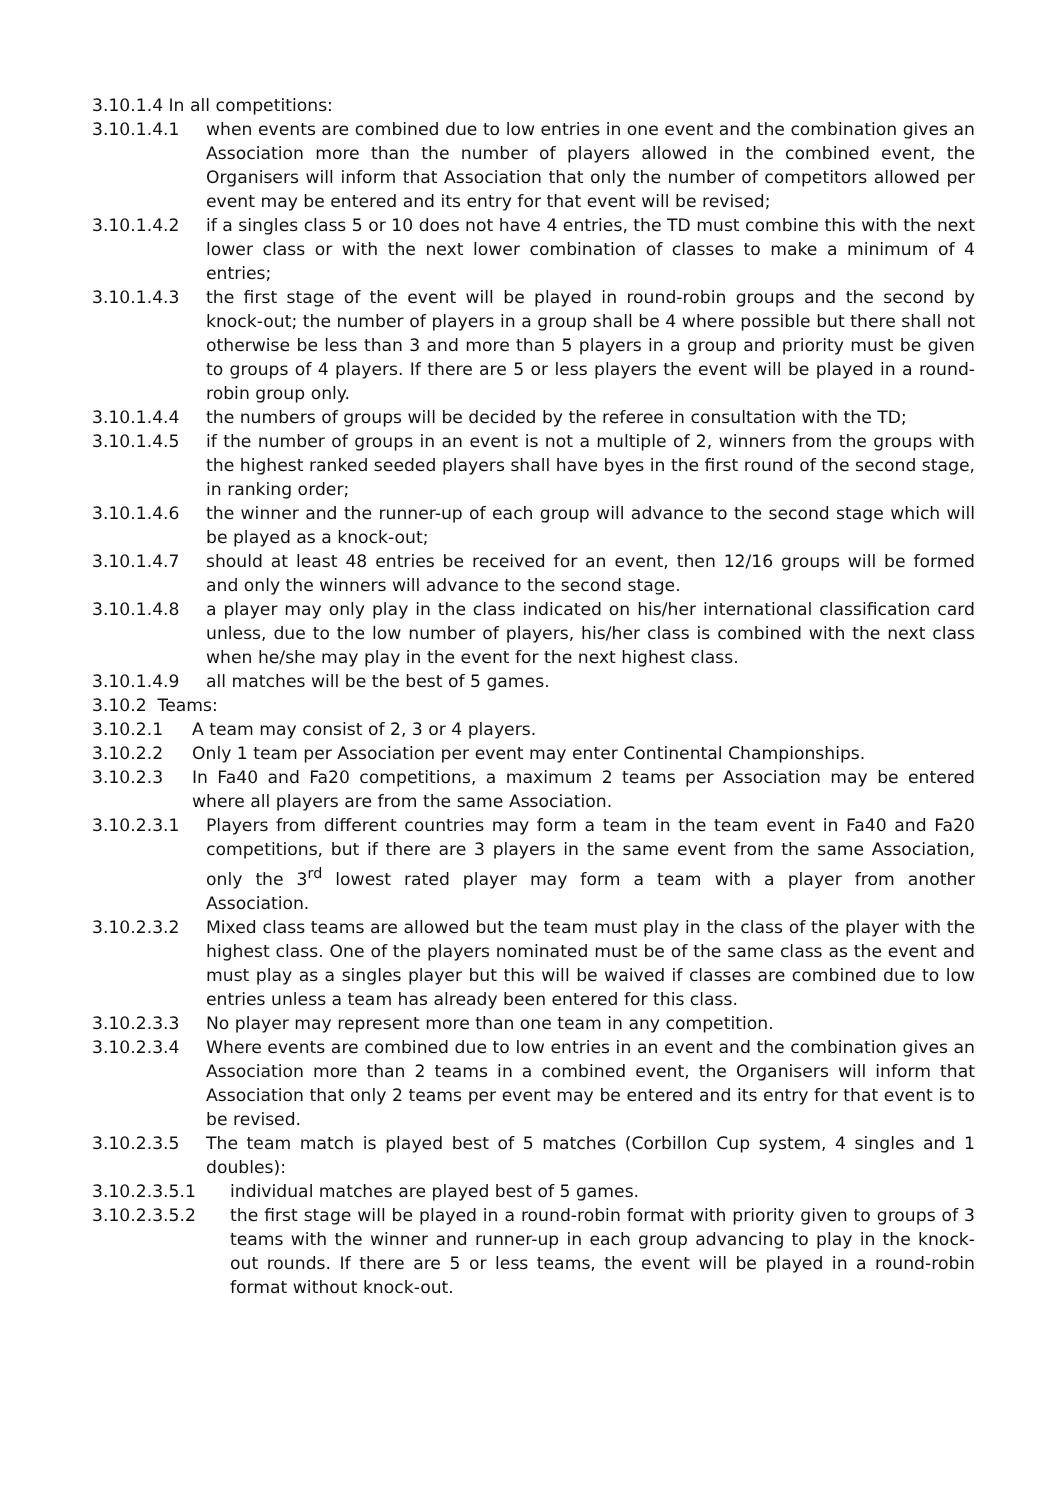3.10.1.4 In all competitions:
3.10.1.4.1 when events are combined due to low entries in one event and the combination gives an Association more than the number of players allowed in the combined event, the Organisers will inform that Association that only the number of competitors allowed per event may be entered and its entry for that event will be revised;
3.10.1.4.2 if a singles class 5 or 10 does not have 4 entries, the TD must combine this with the next lower class or with the next lower combination of classes to make a minimum of 4 entries;
3.10.1.4.3 the first stage of the event will be played in round-robin groups and the second by knock-out; the number of players in a group shall be 4 where possible but there shall not otherwise be less than 3 and more than 5 players in a group and priority must be given to groups of 4 players. If there are 5 or less players the event will be played in a round-robin group only.
3.10.1.4.4 the numbers of groups will be decided by the referee in consultation with the TD;
3.10.1.4.5 if the number of groups in an event is not a multiple of 2, winners from the groups with the highest ranked seeded players shall have byes in the first round of the second stage, in ranking order;
3.10.1.4.6 the winner and the runner-up of each group will advance to the second stage which will be played as a knock-out;
3.10.1.4.7 should at least 48 entries be received for an event, then 12/16 groups will be formed and only the winners will advance to the second stage.
3.10.1.4.8 a player may only play in the class indicated on his/her international classification card unless, due to the low number of players, his/her class is combined with the next class when he/she may play in the event for the next highest class.
3.10.1.4.9 all matches will be the best of 5 games.
3.10.2 Teams:
3.10.2.1 A team may consist of 2, 3 or 4 players.
3.10.2.2 Only 1 team per Association per event may enter Continental Championships.
3.10.2.3 In Fa40 and Fa20 competitions, a maximum 2 teams per Association may be entered where all players are from the same Association.
3.10.2.3.1 Players from different countries may form a team in the team event in Fa40 and Fa20 competitions, but if there are 3 players in the same event from the same Association, only the 3<sup>rd</sup> lowest rated player may form a team with a player from another Association.
3.10.2.3.2 Mixed class teams are allowed but the team must play in the class of the player with the highest class. One of the players nominated must be of the same class as the event and must play as a singles player but this will be waived if classes are combined due to low entries unless a team has already been entered for this class.
3.10.2.3.3 No player may represent more than one team in any competition.
3.10.2.3.4 Where events are combined due to low entries in an event and the combination gives an Association more than 2 teams in a combined event, the Organisers will inform that Association that only 2 teams per event may be entered and its entry for that event is to be revised.
3.10.2.3.5 The team match is played best of 5 matches (Corbillon Cup system, 4 singles and 1 doubles):
3.10.2.3.5.1 individual matches are played best of 5 games.
3.10.2.3.5.2 the first stage will be played in a round-robin format with priority given to groups of 3 teams with the winner and runner-up in each group advancing to play in the knock-out rounds. If there are 5 or less teams, the event will be played in a round-robin format without knock-out.